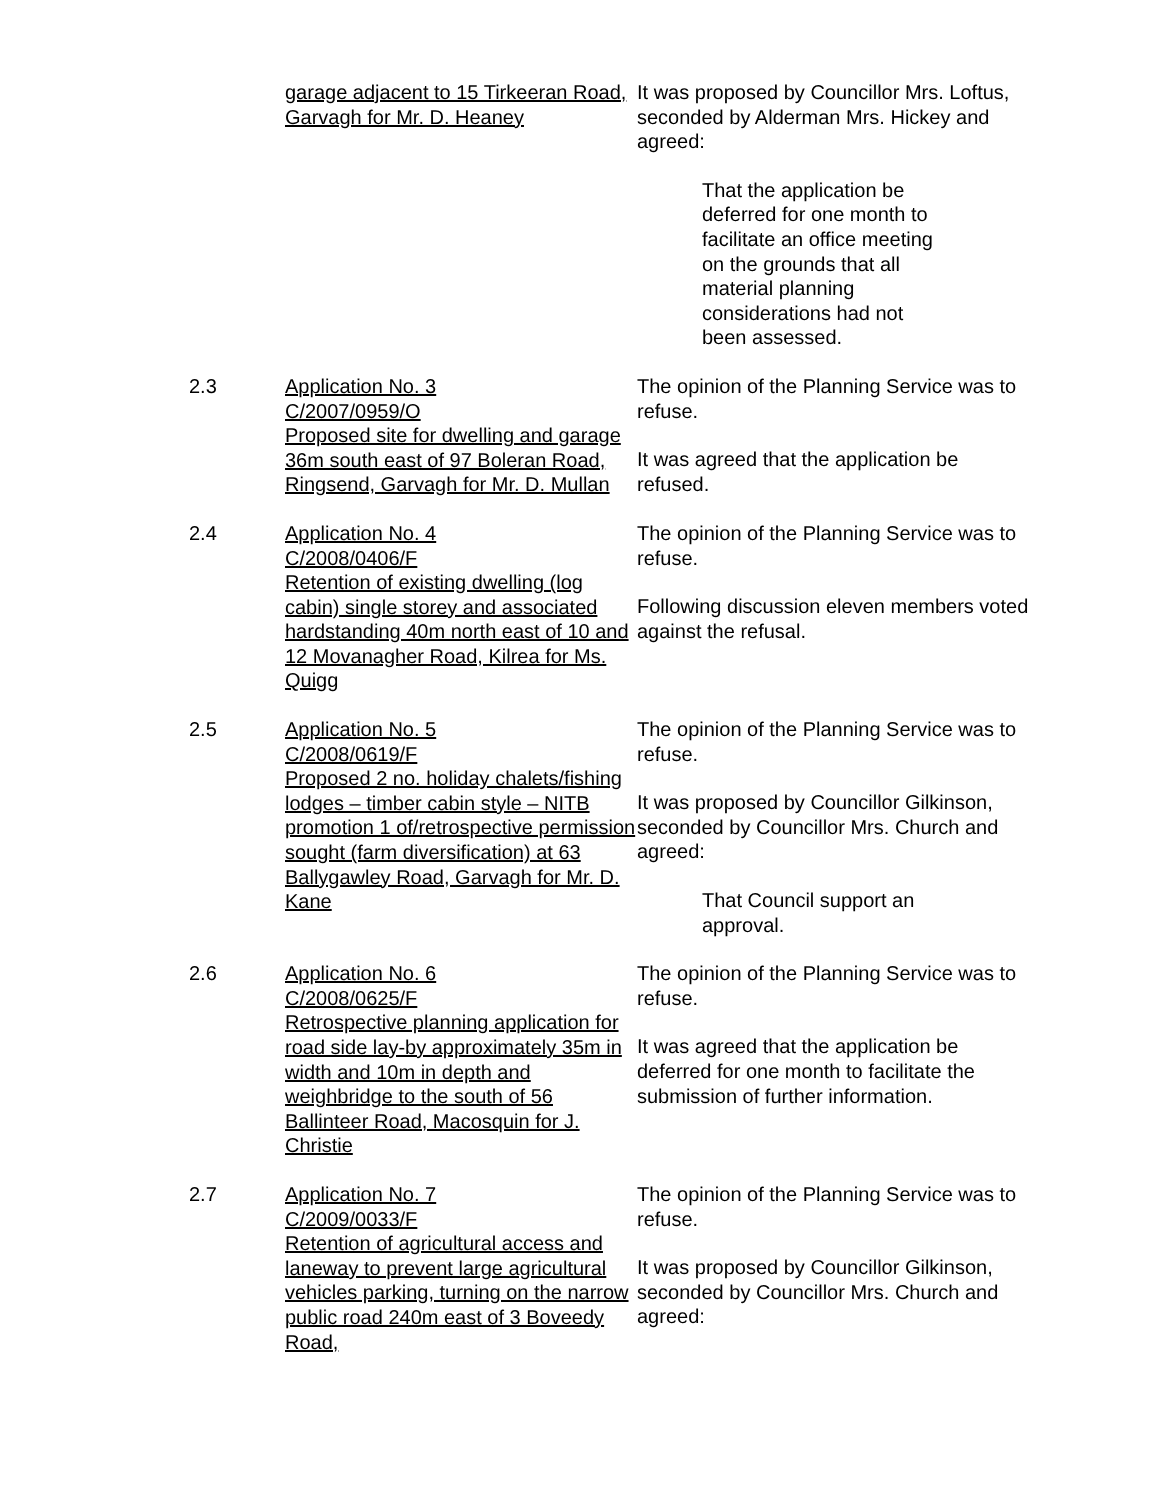garage adjacent to 15 Tirkeeran Road, Garvagh for Mr. D. Heaney
It was proposed by Councillor Mrs. Loftus, seconded by Alderman Mrs. Hickey and agreed:
That the application be deferred for one month to facilitate an office meeting on the grounds that all material planning considerations had not been assessed.
2.3 Application No. 3
C/2007/0959/O
Proposed site for dwelling and garage 36m south east of 97 Boleran Road, Ringsend, Garvagh for Mr. D. Mullan
The opinion of the Planning Service was to refuse.
It was agreed that the application be refused.
2.4 Application No. 4
C/2008/0406/F
Retention of existing dwelling (log cabin) single storey and associated hardstanding 40m north east of 10 and 12 Movanagher Road, Kilrea for Ms. Quigg
The opinion of the Planning Service was to refuse.
Following discussion eleven members voted against the refusal.
2.5 Application No. 5
C/2008/0619/F
Proposed 2 no. holiday chalets/fishing lodges – timber cabin style – NITB promotion 1 of/retrospective permission sought (farm diversification) at 63 Ballygawley Road, Garvagh for Mr. D. Kane
The opinion of the Planning Service was to refuse.
It was proposed by Councillor Gilkinson, seconded by Councillor Mrs. Church and agreed:
That Council support an approval.
2.6 Application No. 6
C/2008/0625/F
Retrospective planning application for road side lay-by approximately 35m in width and 10m in depth and weighbridge to the south of 56 Ballinteer Road, Macosquin for J. Christie
The opinion of the Planning Service was to refuse.
It was agreed that the application be deferred for one month to facilitate the submission of further information.
2.7 Application No. 7
C/2009/0033/F
Retention of agricultural access and laneway to prevent large agricultural vehicles parking, turning on the narrow public road 240m east of 3 Boveedy Road,
The opinion of the Planning Service was to refuse.
It was proposed by Councillor Gilkinson, seconded by Councillor Mrs. Church and agreed: